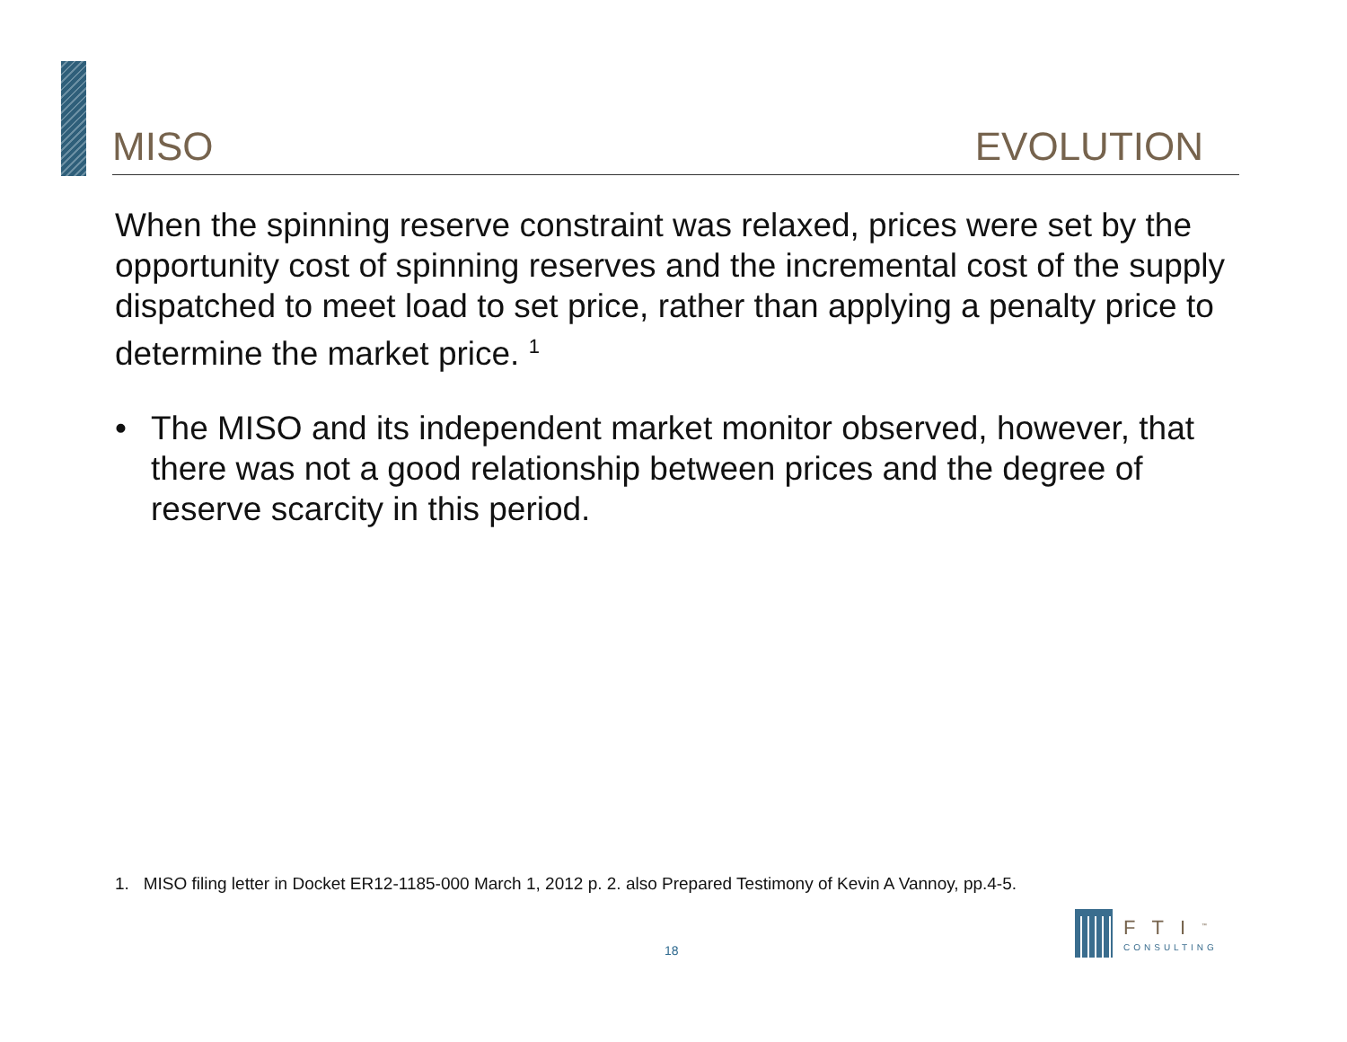MISO EVOLUTION
When the spinning reserve constraint was relaxed, prices were set by the opportunity cost of spinning reserves and the incremental cost of the supply dispatched to meet load to set price, rather than applying a penalty price to determine the market price. <sup>1</sup>
• The MISO and its independent market monitor observed, however, that there was not a good relationship between prices and the degree of reserve scarcity in this period.
1. MISO filing letter in Docket ER12-1185-000 March 1, 2012 p. 2. also Prepared Testimony of Kevin A Vannoy, pp.4-5.
18
FTI<sup>™</sup>
CONSULTING